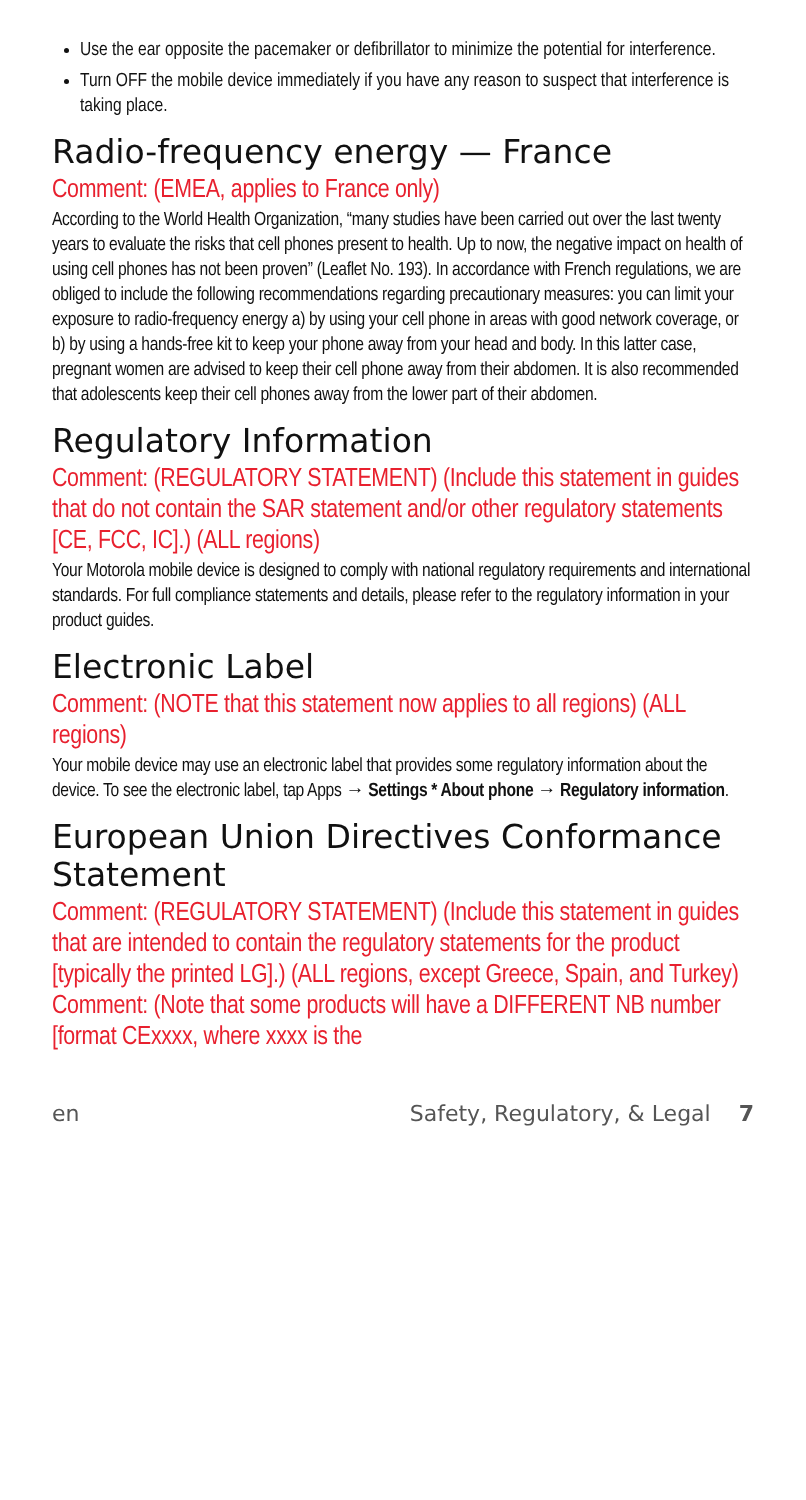Use the ear opposite the pacemaker or defibrillator to minimize the potential for interference.
Turn OFF the mobile device immediately if you have any reason to suspect that interference is taking place.
Radio-frequency energy — France
Comment: (EMEA, applies to France only)
According to the World Health Organization, “many studies have been carried out over the last twenty years to evaluate the risks that cell phones present to health. Up to now, the negative impact on health of using cell phones has not been proven” (Leaflet No. 193). In accordance with French regulations, we are obliged to include the following recommendations regarding precautionary measures: you can limit your exposure to radio-frequency energy a) by using your cell phone in areas with good network coverage, or b) by using a hands-free kit to keep your phone away from your head and body. In this latter case, pregnant women are advised to keep their cell phone away from their abdomen. It is also recommended that adolescents keep their cell phones away from the lower part of their abdomen.
Regulatory Information
Comment: (REGULATORY STATEMENT) (Include this statement in guides that do not contain the SAR statement and/or other regulatory statements [CE, FCC, IC].) (ALL regions)
Your Motorola mobile device is designed to comply with national regulatory requirements and international standards. For full compliance statements and details, please refer to the regulatory information in your product guides.
Electronic Label
Comment: (NOTE that this statement now applies to all regions) (ALL regions)
Your mobile device may use an electronic label that provides some regulatory information about the device. To see the electronic label, tap Apps → Settings * About phone → Regulatory information.
European Union Directives Conformance Statement
Comment: (REGULATORY STATEMENT) (Include this statement in guides that are intended to contain the regulatory statements for the product [typically the printed LG].) (ALL regions, except Greece, Spain, and Turkey)
Comment: (Note that some products will have a DIFFERENT NB number [format CExxxx, where xxxx is the
en Safety, Regulatory, & Legal 7